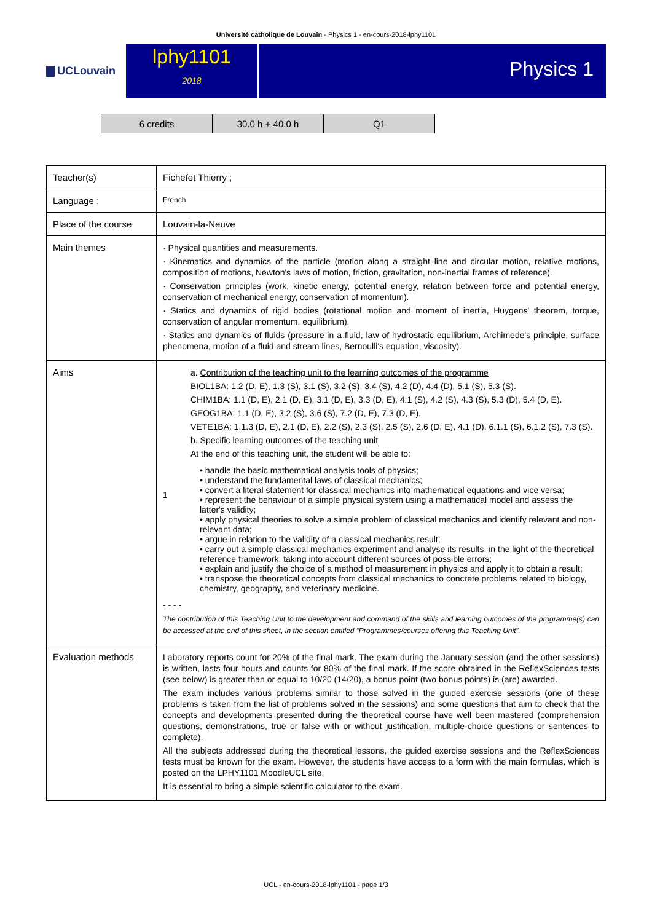Université catholique de Louvain - Physics 1 - en-cours-2018-lphy1101
UCLouvain
lphy1101
2018
Physics 1
| 6 credits | 30.0 h + 40.0 h | Q1 |
| Teacher(s) | Fichefet Thierry ; |
| Language : | French |
| Place of the course | Louvain-la-Neuve |
| Main themes | · Physical quantities and measurements. · Kinematics and dynamics of the particle (motion along a straight line and circular motion, relative motions, composition of motions, Newton's laws of motion, friction, gravitation, non-inertial frames of reference). · Conservation principles (work, kinetic energy, potential energy, relation between force and potential energy, conservation of mechanical energy, conservation of momentum). · Statics and dynamics of rigid bodies (rotational motion and moment of inertia, Huygens' theorem, torque, conservation of angular momentum, equilibrium). · Statics and dynamics of fluids (pressure in a fluid, law of hydrostatic equilibrium, Archimede's principle, surface phenomena, motion of a fluid and stream lines, Bernoulli's equation, viscosity). |
| Aims | 1 a. Contribution of the teaching unit to the learning outcomes of the programme BIOL1BA: 1.2 (D, E), 1.3 (S), 3.1 (S), 3.2 (S), 3.4 (S), 4.2 (D), 4.4 (D), 5.1 (S), 5.3 (S). CHIM1BA: 1.1 (D, E), 2.1 (D, E), 3.1 (D, E), 3.3 (D, E), 4.1 (S), 4.2 (S), 4.3 (S), 5.3 (D), 5.4 (D, E). GEOG1BA: 1.1 (D, E), 3.2 (S), 3.6 (S), 7.2 (D, E), 7.3 (D, E). VETE1BA: 1.1.3 (D, E), 2.1 (D, E), 2.2 (S), 2.3 (S), 2.5 (S), 2.6 (D, E), 4.1 (D), 6.1.1 (S), 6.1.2 (S), 7.3 (S). b. Specific learning outcomes of the teaching unit At the end of this teaching unit, the student will be able to: • handle the basic mathematical analysis tools of physics; • understand the fundamental laws of classical mechanics; • convert a literal statement for classical mechanics into mathematical equations and vice versa; • represent the behaviour of a simple physical system using a mathematical model and assess the latter's validity; • apply physical theories to solve a simple problem of classical mechanics and identify relevant and non-relevant data; • argue in relation to the validity of a classical mechanics result; • carry out a simple classical mechanics experiment and analyse its results, in the light of the theoretical reference framework, taking into account different sources of possible errors; • explain and justify the choice of a method of measurement in physics and apply it to obtain a result; • transpose the theoretical concepts from classical mechanics to concrete problems related to biology, chemistry, geography, and veterinary medicine. - - - - The contribution of this Teaching Unit to the development and command of the skills and learning outcomes of the programme(s) can be accessed at the end of this sheet, in the section entitled “Programmes/courses offering this Teaching Unit”. |
| Evaluation methods | Laboratory reports count for 20% of the final mark. The exam during the January session (and the other sessions) is written, lasts four hours and counts for 80% of the final mark. If the score obtained in the ReflexSciences tests (see below) is greater than or equal to 10/20 (14/20), a bonus point (two bonus points) is (are) awarded. The exam includes various problems similar to those solved in the guided exercise sessions (one of these problems is taken from the list of problems solved in the sessions) and some questions that aim to check that the concepts and developments presented during the theoretical course have well been mastered (comprehension questions, demonstrations, true or false with or without justification, multiple-choice questions or sentences to complete). All the subjects addressed during the theoretical lessons, the guided exercise sessions and the ReflexSciences tests must be known for the exam. However, the students have access to a form with the main formulas, which is posted on the LPHY1101 MoodleUCL site. It is essential to bring a simple scientific calculator to the exam. |
UCL - en-cours-2018-lphy1101 - page 1/3